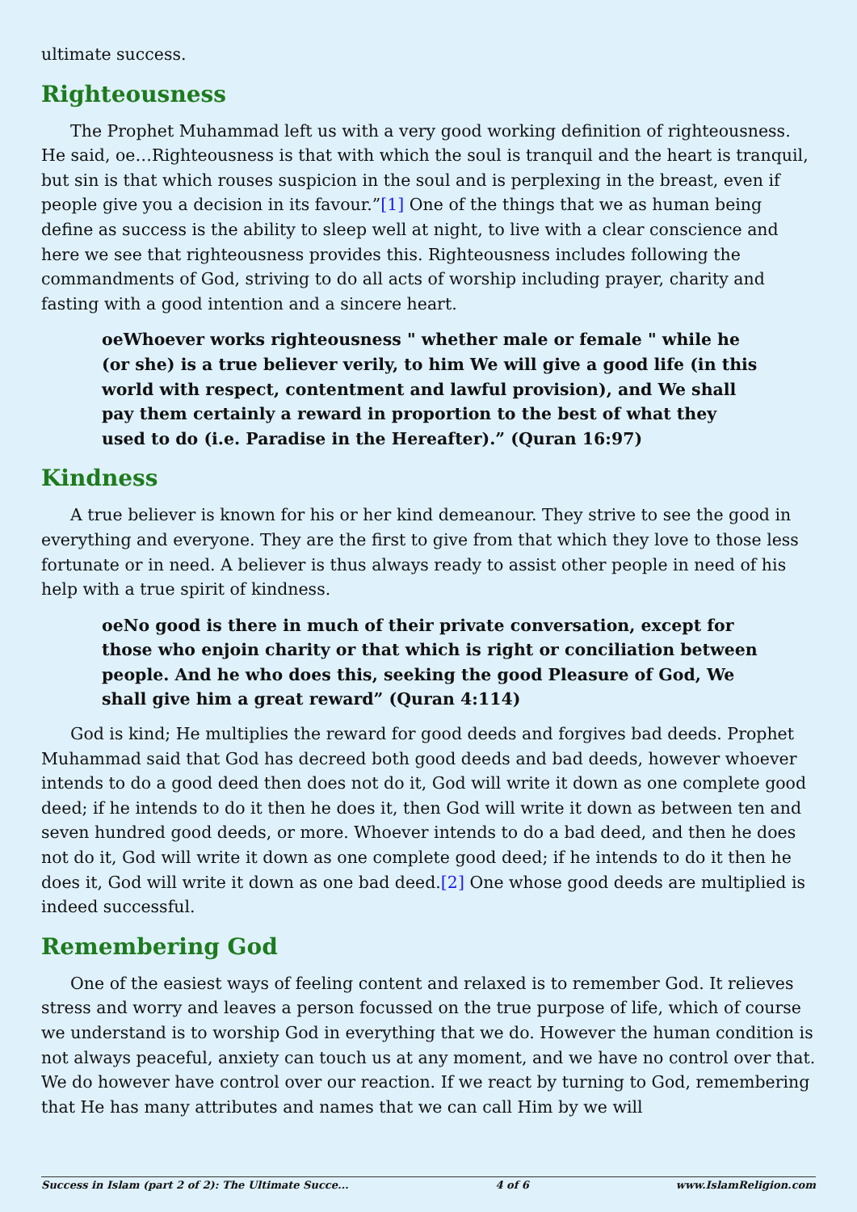ultimate success.
Righteousness
The Prophet Muhammad left us with a very good working definition of righteousness. He said, oe…Righteousness is that with which the soul is tranquil and the heart is tranquil, but sin is that which rouses suspicion in the soul and is perplexing in the breast, even if people give you a decision in its favour.”[1] One of the things that we as human being define as success is the ability to sleep well at night, to live with a clear conscience and here we see that righteousness provides this. Righteousness includes following the commandments of God, striving to do all acts of worship including prayer, charity and fasting with a good intention and a sincere heart.
oeWhoever works righteousness " whether male or female " while he (or she) is a true believer verily, to him We will give a good life (in this world with respect, contentment and lawful provision), and We shall pay them certainly a reward in proportion to the best of what they used to do (i.e. Paradise in the Hereafter).” (Quran 16:97)
Kindness
A true believer is known for his or her kind demeanour. They strive to see the good in everything and everyone. They are the first to give from that which they love to those less fortunate or in need. A believer is thus always ready to assist other people in need of his help with a true spirit of kindness.
oeNo good is there in much of their private conversation, except for those who enjoin charity or that which is right or conciliation between people. And he who does this, seeking the good Pleasure of God, We shall give him a great reward” (Quran 4:114)
God is kind; He multiplies the reward for good deeds and forgives bad deeds. Prophet Muhammad said that God has decreed both good deeds and bad deeds, however whoever intends to do a good deed then does not do it, God will write it down as one complete good deed; if he intends to do it then he does it, then God will write it down as between ten and seven hundred good deeds, or more. Whoever intends to do a bad deed, and then he does not do it, God will write it down as one complete good deed; if he intends to do it then he does it, God will write it down as one bad deed.[2] One whose good deeds are multiplied is indeed successful.
Remembering God
One of the easiest ways of feeling content and relaxed is to remember God. It relieves stress and worry and leaves a person focussed on the true purpose of life, which of course we understand is to worship God in everything that we do. However the human condition is not always peaceful, anxiety can touch us at any moment, and we have no control over that. We do however have control over our reaction. If we react by turning to God, remembering that He has many attributes and names that we can call Him by we will
Success in Islam (part 2 of 2): The Ultimate Succe... 4 of 6 www.IslamReligion.com